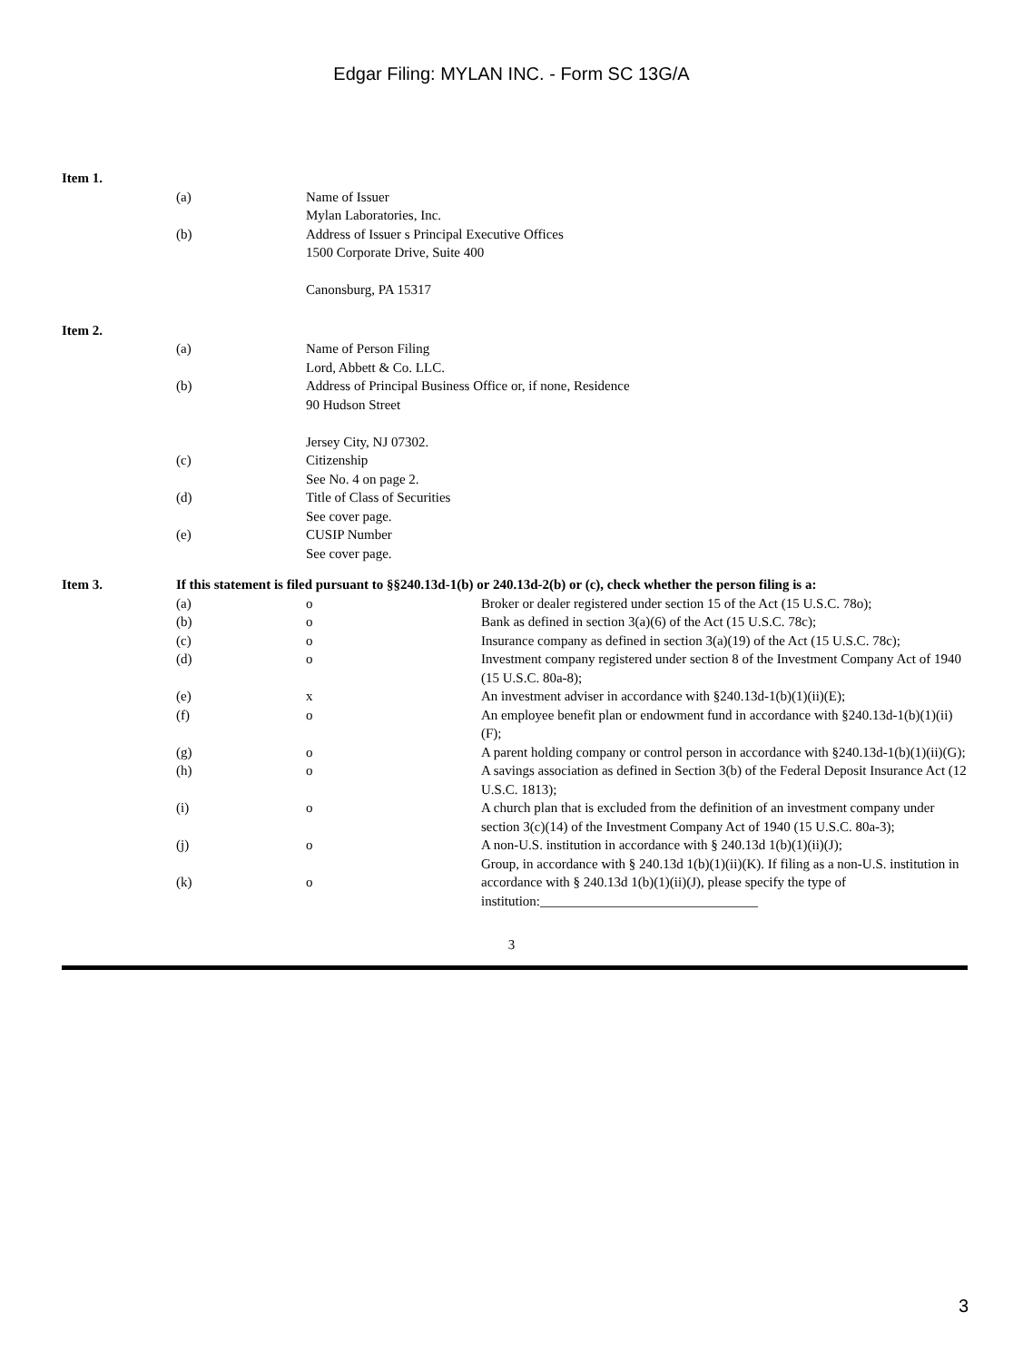Edgar Filing: MYLAN INC. - Form SC 13G/A
| Item 1. | | | |
| | (a) | Name of Issuer Mylan Laboratories, Inc. | |
| | (b) | Address of Issuer s Principal Executive Offices 1500 Corporate Drive, Suite 400 Canonsburg, PA 15317 | |
| Item 2. | | | |
| | (a) | Name of Person Filing Lord, Abbett & Co. LLC. | |
| | (b) | Address of Principal Business Office or, if none, Residence 90 Hudson Street Jersey City, NJ 07302. | |
| | (c) | Citizenship See No. 4 on page 2. | |
| | (d) | Title of Class of Securities See cover page. | |
| | (e) | CUSIP Number See cover page. | |
| Item 3. | If this statement is filed pursuant to §§240.13d-1(b) or 240.13d-2(b) or (c), check whether the person filing is a: | | |
| | (a) | o | Broker or dealer registered under section 15 of the Act (15 U.S.C. 78o); |
| | (b) | o | Bank as defined in section 3(a)(6) of the Act (15 U.S.C. 78c); |
| | (c) | o | Insurance company as defined in section 3(a)(19) of the Act (15 U.S.C. 78c); |
| | (d) | o | Investment company registered under section 8 of the Investment Company Act of 1940 (15 U.S.C. 80a-8); |
| | (e) | x | An investment adviser in accordance with §240.13d-1(b)(1)(ii)(E); |
| | (f) | o | An employee benefit plan or endowment fund in accordance with §240.13d-1(b)(1)(ii)(F); |
| | (g) | o | A parent holding company or control person in accordance with §240.13d-1(b)(1)(ii)(G); |
| | (h) | o | A savings association as defined in Section 3(b) of the Federal Deposit Insurance Act (12 U.S.C. 1813); |
| | (i) | o | A church plan that is excluded from the definition of an investment company under section 3(c)(14) of the Investment Company Act of 1940 (15 U.S.C. 80a-3); |
| | (j) | o | A non-U.S. institution in accordance with § 240.13d 1(b)(1)(ii)(J); |
| | (k) | o | Group, in accordance with § 240.13d 1(b)(1)(ii)(K). If filing as a non-U.S. institution in accordance with § 240.13d 1(b)(1)(ii)(J), please specify the type of institution:________________________________ |
3
3